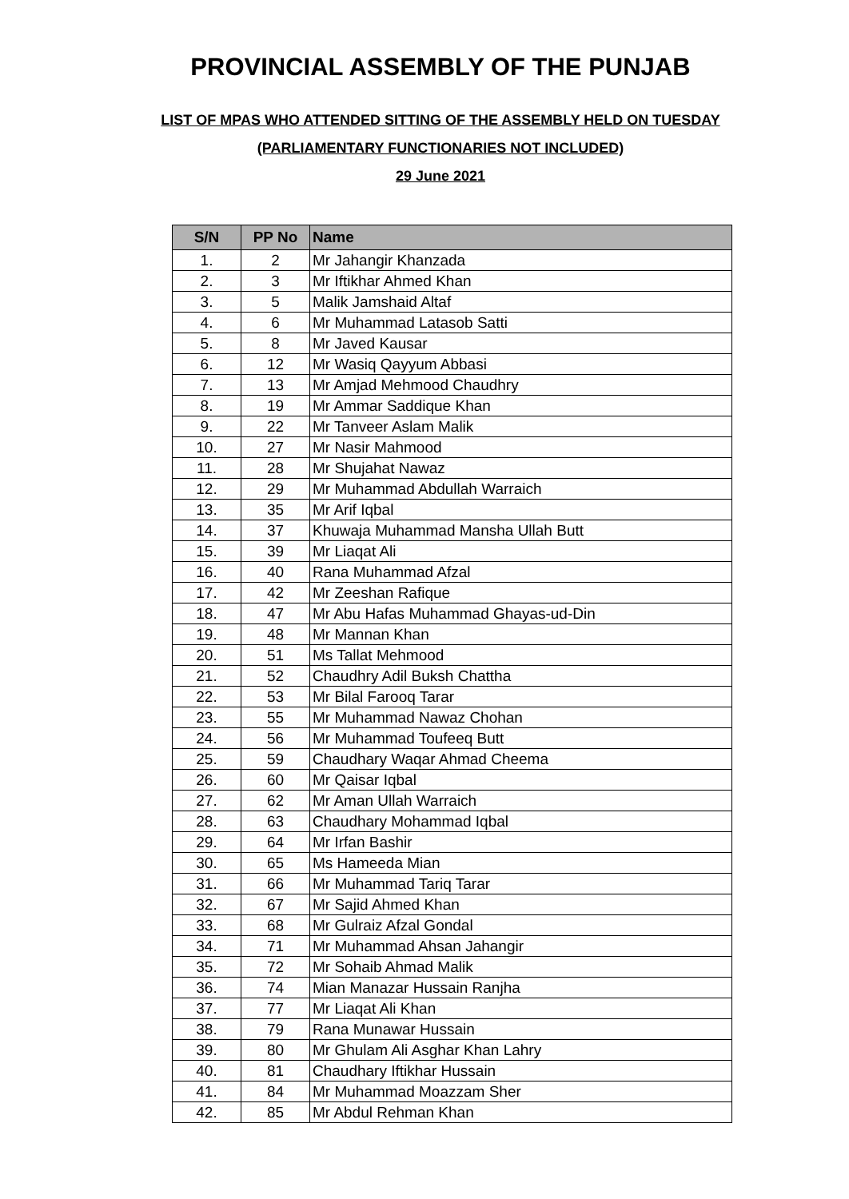PROVINCIAL ASSEMBLY OF THE PUNJAB
LIST OF MPAS WHO ATTENDED SITTING OF THE ASSEMBLY HELD ON TUESDAY
(PARLIAMENTARY FUNCTIONARIES NOT INCLUDED)
29 June 2021
| S/N | PP No | Name |
| --- | --- | --- |
| 1. | 2 | Mr Jahangir Khanzada |
| 2. | 3 | Mr Iftikhar Ahmed Khan |
| 3. | 5 | Malik Jamshaid Altaf |
| 4. | 6 | Mr Muhammad Latasob Satti |
| 5. | 8 | Mr Javed Kausar |
| 6. | 12 | Mr Wasiq Qayyum Abbasi |
| 7. | 13 | Mr Amjad Mehmood Chaudhry |
| 8. | 19 | Mr Ammar Saddique Khan |
| 9. | 22 | Mr Tanveer Aslam Malik |
| 10. | 27 | Mr Nasir Mahmood |
| 11. | 28 | Mr Shujahat Nawaz |
| 12. | 29 | Mr Muhammad Abdullah Warraich |
| 13. | 35 | Mr Arif Iqbal |
| 14. | 37 | Khuwaja Muhammad Mansha Ullah Butt |
| 15. | 39 | Mr Liaqat Ali |
| 16. | 40 | Rana Muhammad Afzal |
| 17. | 42 | Mr Zeeshan Rafique |
| 18. | 47 | Mr Abu Hafas Muhammad Ghayas-ud-Din |
| 19. | 48 | Mr Mannan Khan |
| 20. | 51 | Ms Tallat Mehmood |
| 21. | 52 | Chaudhry Adil Buksh Chattha |
| 22. | 53 | Mr Bilal Farooq Tarar |
| 23. | 55 | Mr Muhammad Nawaz Chohan |
| 24. | 56 | Mr Muhammad Toufeeq Butt |
| 25. | 59 | Chaudhary Waqar Ahmad Cheema |
| 26. | 60 | Mr Qaisar Iqbal |
| 27. | 62 | Mr Aman Ullah Warraich |
| 28. | 63 | Chaudhary Mohammad Iqbal |
| 29. | 64 | Mr Irfan Bashir |
| 30. | 65 | Ms Hameeda Mian |
| 31. | 66 | Mr Muhammad Tariq Tarar |
| 32. | 67 | Mr Sajid Ahmed Khan |
| 33. | 68 | Mr Gulraiz Afzal Gondal |
| 34. | 71 | Mr Muhammad Ahsan Jahangir |
| 35. | 72 | Mr Sohaib Ahmad Malik |
| 36. | 74 | Mian Manazar Hussain Ranjha |
| 37. | 77 | Mr Liaqat Ali Khan |
| 38. | 79 | Rana Munawar Hussain |
| 39. | 80 | Mr Ghulam Ali Asghar Khan Lahry |
| 40. | 81 | Chaudhary Iftikhar Hussain |
| 41. | 84 | Mr Muhammad Moazzam Sher |
| 42. | 85 | Mr Abdul Rehman Khan |